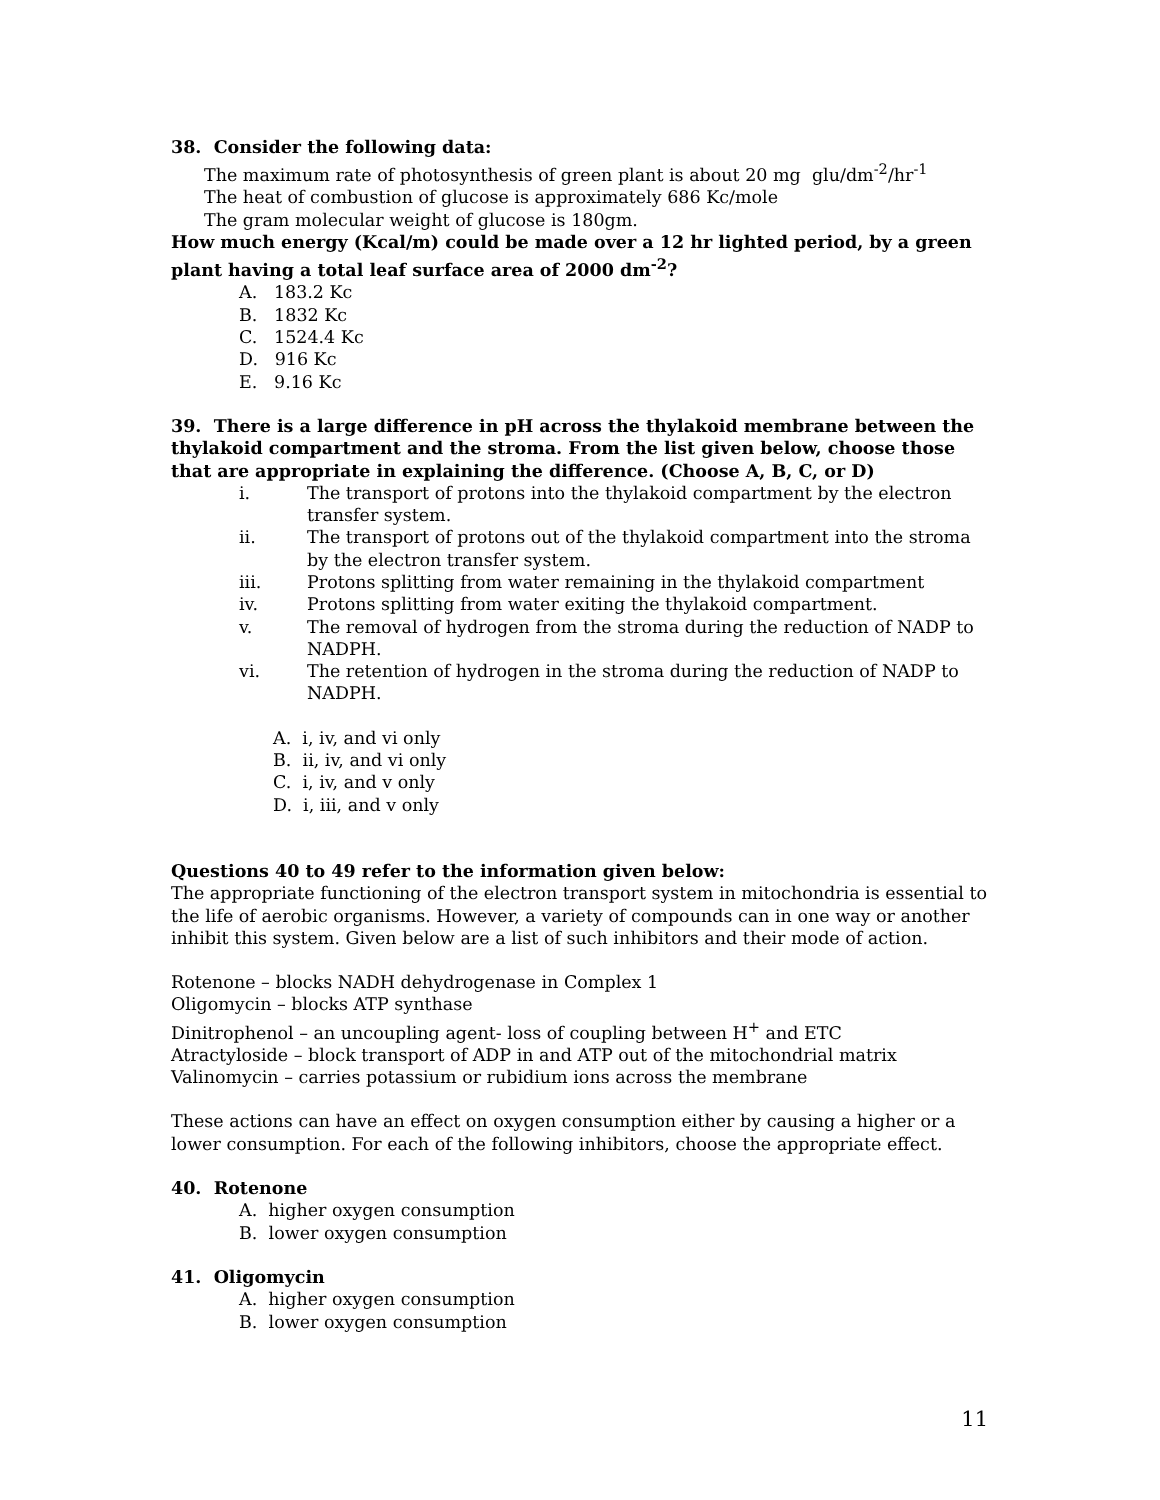38. Consider the following data:
The maximum rate of photosynthesis of green plant is about 20 mg glu/dm<sup>-2</sup>/hr<sup>-1</sup>
The heat of combustion of glucose is approximately 686 Kc/mole
The gram molecular weight of glucose is 180gm.
How much energy (Kcal/m) could be made over a 12 hr lighted period, by a green plant having a total leaf surface area of 2000 dm<sup>-2</sup>?
A. 183.2 Kc
B. 1832 Kc
C. 1524.4 Kc
D. 916 Kc
E. 9.16 Kc
39. There is a large difference in pH across the thylakoid membrane between the thylakoid compartment and the stroma. From the list given below, choose those that are appropriate in explaining the difference. (Choose A, B, C, or D)
i. The transport of protons into the thylakoid compartment by the electron transfer system.
ii. The transport of protons out of the thylakoid compartment into the stroma by the electron transfer system.
iii. Protons splitting from water remaining in the thylakoid compartment
iv. Protons splitting from water exiting the thylakoid compartment.
v. The removal of hydrogen from the stroma during the reduction of NADP to NADPH.
vi. The retention of hydrogen in the stroma during the reduction of NADP to NADPH.
A. i, iv, and vi only
B. ii, iv, and vi only
C. i, iv, and v only
D. i, iii, and v only
Questions 40 to 49 refer to the information given below:
The appropriate functioning of the electron transport system in mitochondria is essential to the life of aerobic organisms. However, a variety of compounds can in one way or another inhibit this system. Given below are a list of such inhibitors and their mode of action.
Rotenone – blocks NADH dehydrogenase in Complex 1
Oligomycin – blocks ATP synthase
Dinitrophenol – an uncoupling agent- loss of coupling between H<sup>+</sup> and ETC
Atractyloside – block transport of ADP in and ATP out of the mitochondrial matrix
Valinomycin – carries potassium or rubidium ions across the membrane
These actions can have an effect on oxygen consumption either by causing a higher or a lower consumption. For each of the following inhibitors, choose the appropriate effect.
40. Rotenone
A. higher oxygen consumption
B. lower oxygen consumption
41. Oligomycin
A. higher oxygen consumption
B. lower oxygen consumption
11